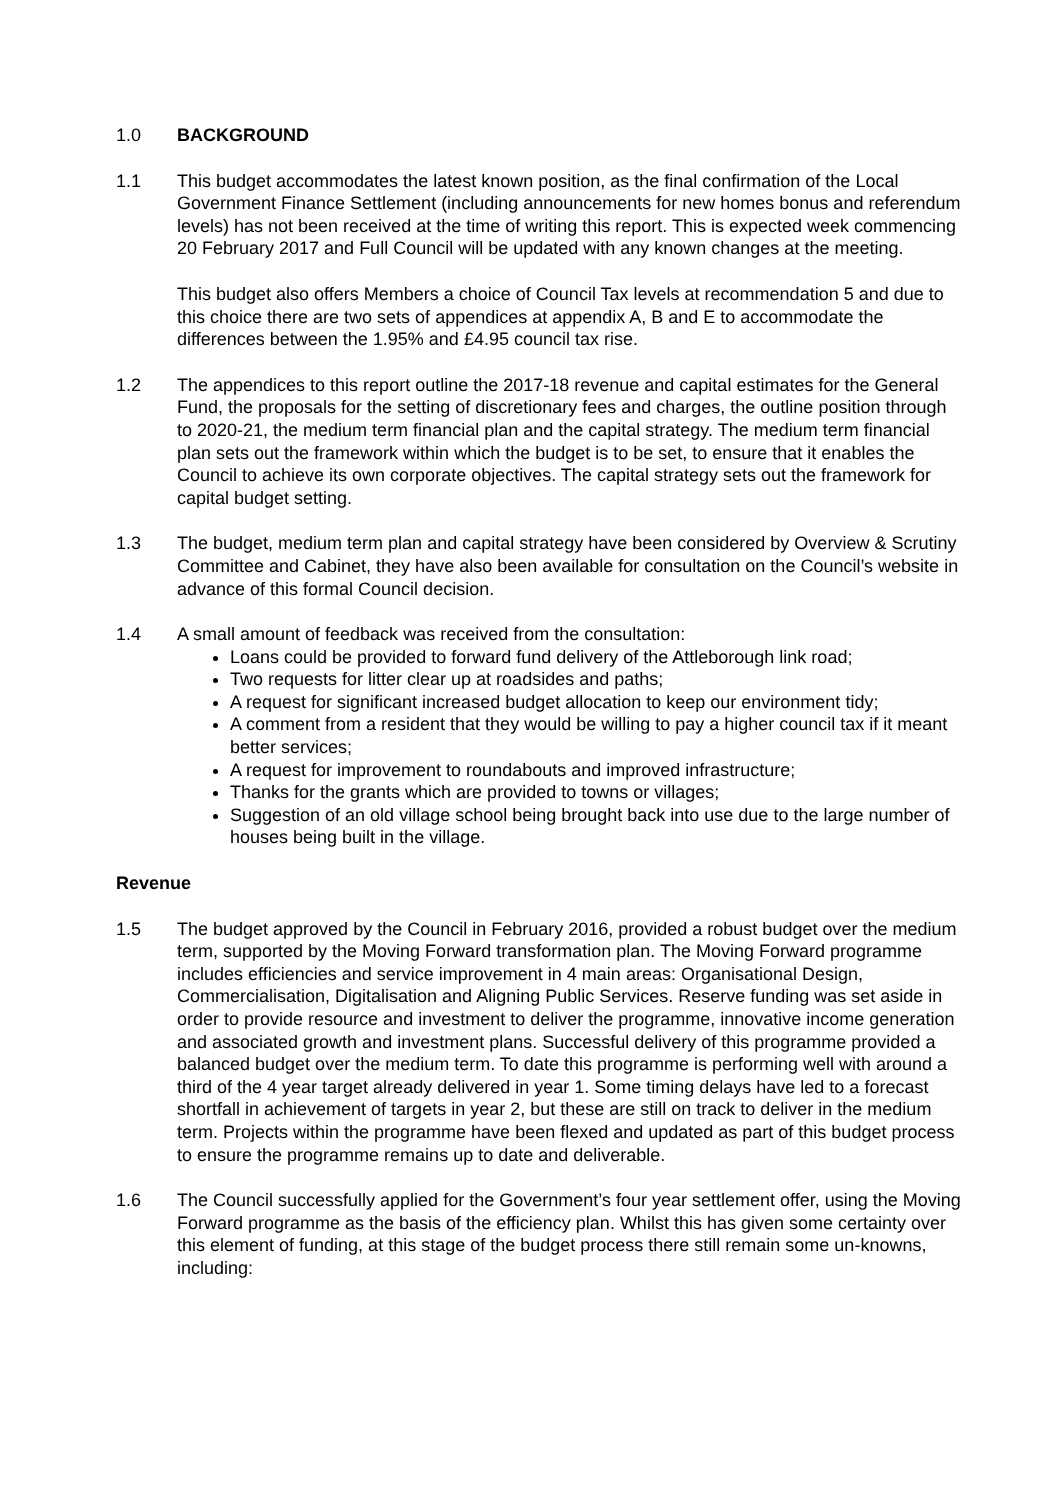1.0 BACKGROUND
1.1 This budget accommodates the latest known position, as the final confirmation of the Local Government Finance Settlement (including announcements for new homes bonus and referendum levels) has not been received at the time of writing this report. This is expected week commencing 20 February 2017 and Full Council will be updated with any known changes at the meeting.
This budget also offers Members a choice of Council Tax levels at recommendation 5 and due to this choice there are two sets of appendices at appendix A, B and E to accommodate the differences between the 1.95% and £4.95 council tax rise.
1.2 The appendices to this report outline the 2017-18 revenue and capital estimates for the General Fund, the proposals for the setting of discretionary fees and charges, the outline position through to 2020-21, the medium term financial plan and the capital strategy. The medium term financial plan sets out the framework within which the budget is to be set, to ensure that it enables the Council to achieve its own corporate objectives. The capital strategy sets out the framework for capital budget setting.
1.3 The budget, medium term plan and capital strategy have been considered by Overview & Scrutiny Committee and Cabinet, they have also been available for consultation on the Council’s website in advance of this formal Council decision.
1.4 A small amount of feedback was received from the consultation:
Loans could be provided to forward fund delivery of the Attleborough link road;
Two requests for litter clear up at roadsides and paths;
A request for significant increased budget allocation to keep our environment tidy;
A comment from a resident that they would be willing to pay a higher council tax if it meant better services;
A request for improvement to roundabouts and improved infrastructure;
Thanks for the grants which are provided to towns or villages;
Suggestion of an old village school being brought back into use due to the large number of houses being built in the village.
Revenue
1.5 The budget approved by the Council in February 2016, provided a robust budget over the medium term, supported by the Moving Forward transformation plan. The Moving Forward programme includes efficiencies and service improvement in 4 main areas: Organisational Design, Commercialisation, Digitalisation and Aligning Public Services. Reserve funding was set aside in order to provide resource and investment to deliver the programme, innovative income generation and associated growth and investment plans. Successful delivery of this programme provided a balanced budget over the medium term. To date this programme is performing well with around a third of the 4 year target already delivered in year 1. Some timing delays have led to a forecast shortfall in achievement of targets in year 2, but these are still on track to deliver in the medium term. Projects within the programme have been flexed and updated as part of this budget process to ensure the programme remains up to date and deliverable.
1.6 The Council successfully applied for the Government’s four year settlement offer, using the Moving Forward programme as the basis of the efficiency plan. Whilst this has given some certainty over this element of funding, at this stage of the budget process there still remain some un-knowns, including: